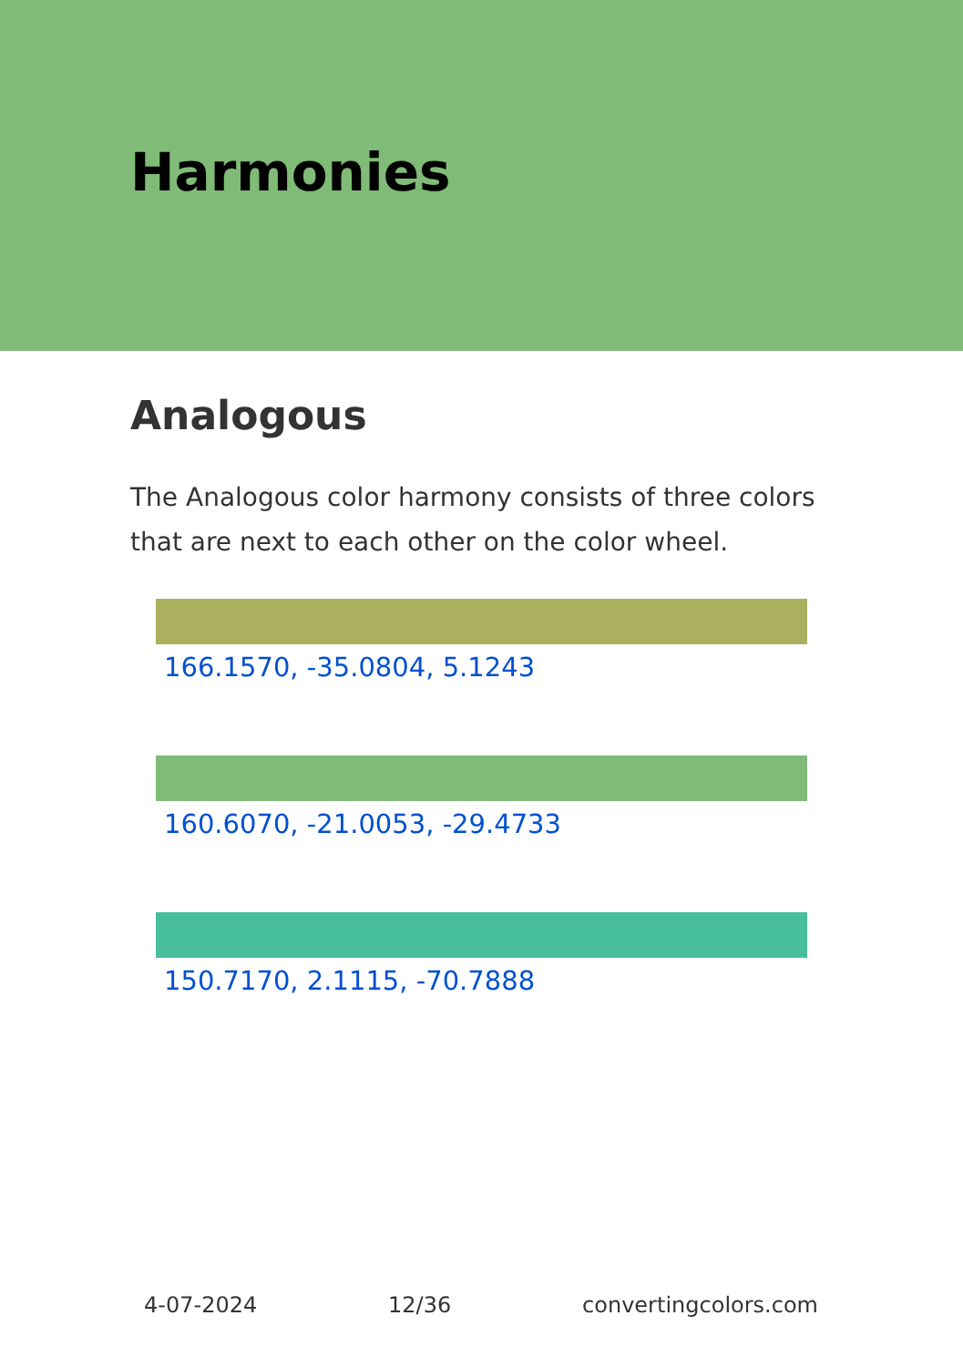Harmonies
Analogous
The Analogous color harmony consists of three colors that are next to each other on the color wheel.
166.1570, -35.0804, 5.1243
160.6070, -21.0053, -29.4733
150.7170, 2.1115, -70.7888
4-07-2024 12/36 convertingcolors.com